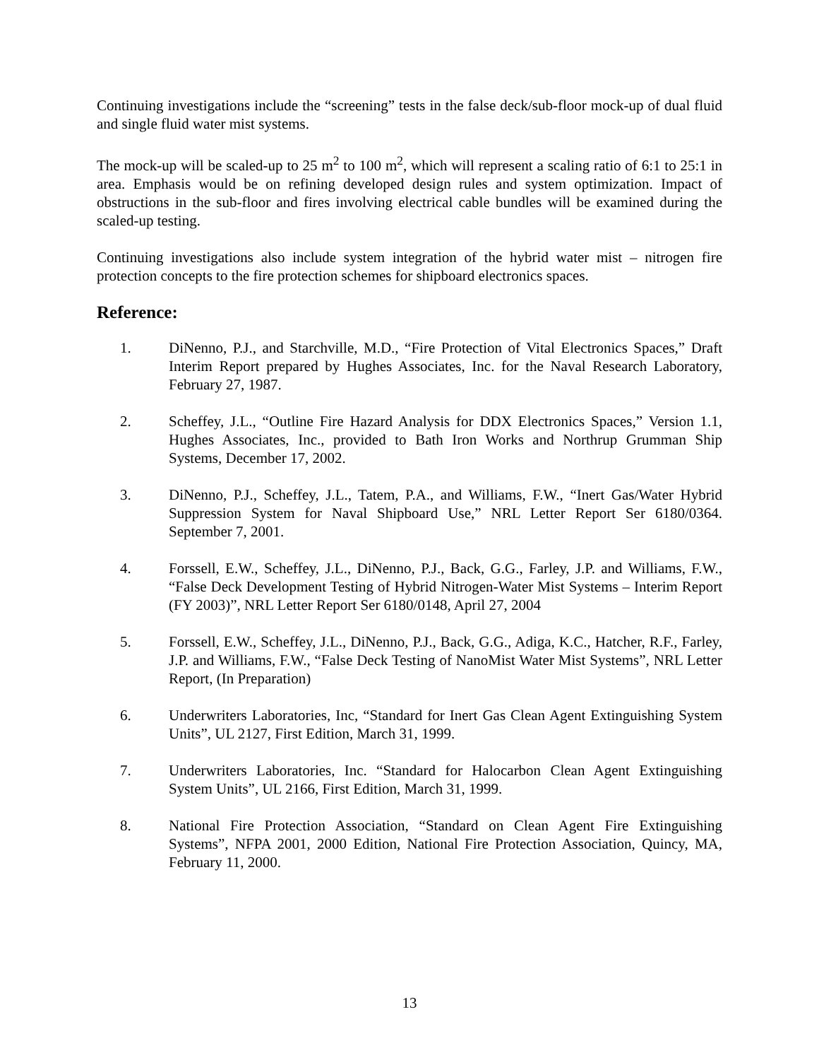Continuing investigations include the “screening” tests in the false deck/sub-floor mock-up of dual fluid and single fluid water mist systems.
The mock-up will be scaled-up to 25 m<sup>2</sup> to 100 m<sup>2</sup>, which will represent a scaling ratio of 6:1 to 25:1 in area. Emphasis would be on refining developed design rules and system optimization. Impact of obstructions in the sub-floor and fires involving electrical cable bundles will be examined during the scaled-up testing.
Continuing investigations also include system integration of the hybrid water mist – nitrogen fire protection concepts to the fire protection schemes for shipboard electronics spaces.
Reference:
1. DiNenno, P.J., and Starchville, M.D., “Fire Protection of Vital Electronics Spaces,” Draft Interim Report prepared by Hughes Associates, Inc. for the Naval Research Laboratory, February 27, 1987.
2. Scheffey, J.L., “Outline Fire Hazard Analysis for DDX Electronics Spaces,” Version 1.1, Hughes Associates, Inc., provided to Bath Iron Works and Northrup Grumman Ship Systems, December 17, 2002.
3. DiNenno, P.J., Scheffey, J.L., Tatem, P.A., and Williams, F.W., “Inert Gas/Water Hybrid Suppression System for Naval Shipboard Use,” NRL Letter Report Ser 6180/0364. September 7, 2001.
4. Forssell, E.W., Scheffey, J.L., DiNenno, P.J., Back, G.G., Farley, J.P. and Williams, F.W., “False Deck Development Testing of Hybrid Nitrogen-Water Mist Systems – Interim Report (FY 2003)”, NRL Letter Report Ser 6180/0148, April 27, 2004
5. Forssell, E.W., Scheffey, J.L., DiNenno, P.J., Back, G.G., Adiga, K.C., Hatcher, R.F., Farley, J.P. and Williams, F.W., “False Deck Testing of NanoMist Water Mist Systems”, NRL Letter Report, (In Preparation)
6. Underwriters Laboratories, Inc, “Standard for Inert Gas Clean Agent Extinguishing System Units”, UL 2127, First Edition, March 31, 1999.
7. Underwriters Laboratories, Inc. “Standard for Halocarbon Clean Agent Extinguishing System Units”, UL 2166, First Edition, March 31, 1999.
8. National Fire Protection Association, “Standard on Clean Agent Fire Extinguishing Systems”, NFPA 2001, 2000 Edition, National Fire Protection Association, Quincy, MA, February 11, 2000.
13